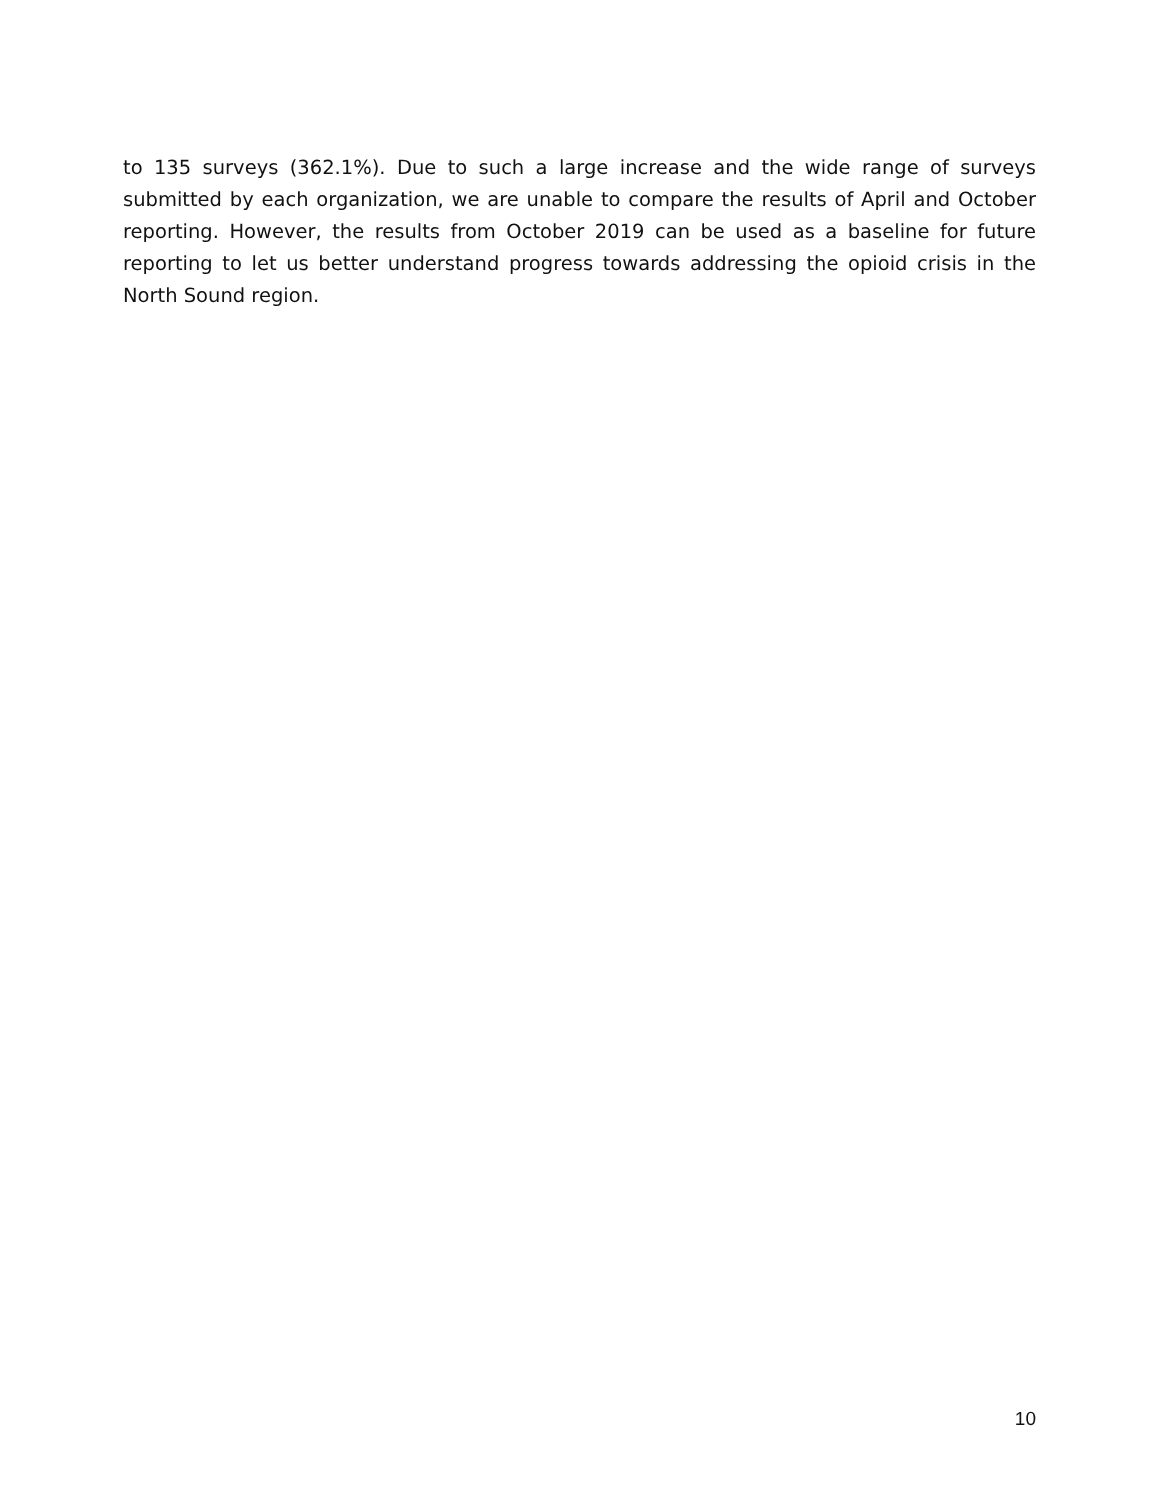to 135 surveys (362.1%). Due to such a large increase and the wide range of surveys submitted by each organization, we are unable to compare the results of April and October reporting. However, the results from October 2019 can be used as a baseline for future reporting to let us better understand progress towards addressing the opioid crisis in the North Sound region.
10